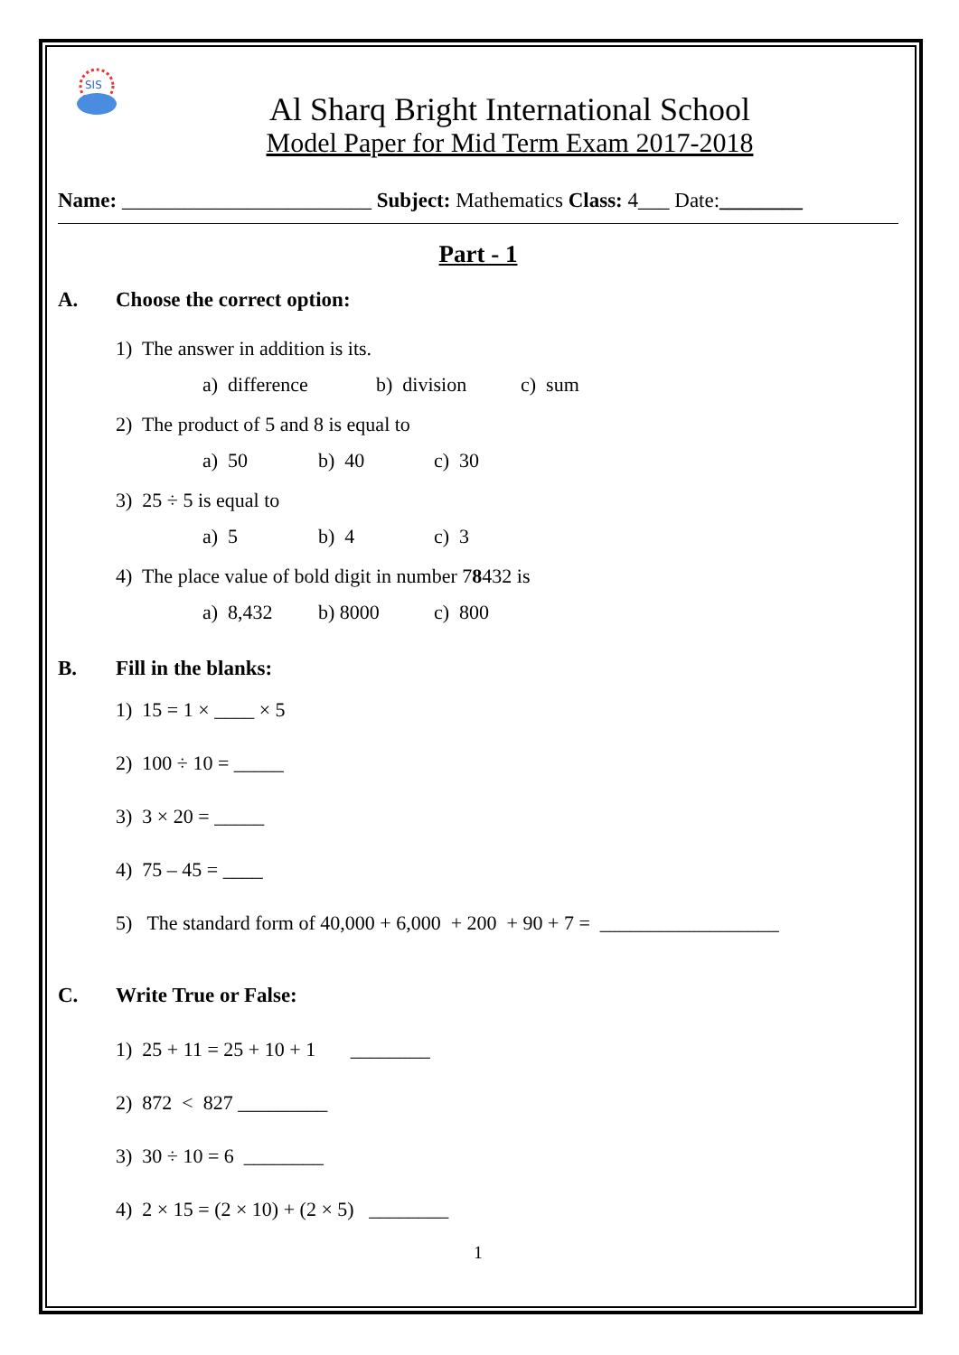SIS
Al Sharq Bright International School
Model Paper for Mid Term Exam 2017-2018
Name: ________________________ Subject: Mathematics Class: 4___ Date:________
Part - 1
A. Choose the correct option:
1) The answer in addition is its.
a) difference b) division c) sum
2) The product of 5 and 8 is equal to
a) 50 b) 40 c) 30
3) 25 ÷ 5 is equal to
a) 5 b) 4 c) 3
4) The place value of bold digit in number 78432 is
a) 8,432 b) 8000 c) 800
B. Fill in the blanks:
1) 15 = 1 × ____ × 5
2) 100 ÷ 10 = _____
3) 3 × 20 = _____
4) 75 – 45 = ____
5) The standard form of 40,000 + 6,000 + 200 + 90 + 7 = __________________
C. Write True or False:
1) 25 + 11 = 25 + 10 + 1 ________
2) 872 < 827 _________
3) 30 ÷ 10 = 6 ________
4) 2 × 15 = (2 × 10) + (2 × 5) ________
1